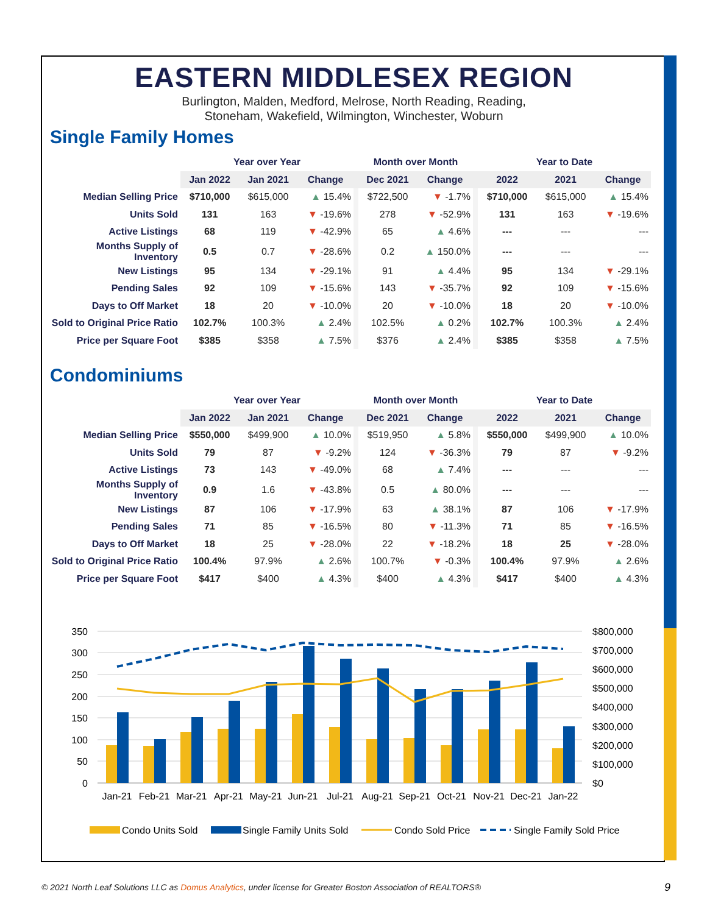EASTERN MIDDLESEX REGION
Burlington, Malden, Medford, Melrose, North Reading, Reading,
Stoneham, Wakefield, Wilmington, Winchester, Woburn
Single Family Homes
| | Year over Year | | | | Month over Month | | | Year to Date | | |
| --- | --- | --- | --- | --- | --- | --- | --- | --- | --- | --- |
| | Jan 2022 | Jan 2021 | Change | | Dec 2021 | Change | | 2022 | 2021 | Change |
| Median Selling Price | $710,000 | $615,000 | ▲ 15.4% | | $722,500 | ▼ -1.7% | | $710,000 | $615,000 | ▲ 15.4% |
| Units Sold | 131 | 163 | ▼ -19.6% | | 278 | ▼ -52.9% | | 131 | 163 | ▼ -19.6% |
| Active Listings | 68 | 119 | ▼ -42.9% | | 65 | ▲ 4.6% | | --- | --- | --- |
| Months Supply of Inventory | 0.5 | 0.7 | ▼ -28.6% | | 0.2 | ▲ 150.0% | | --- | --- | --- |
| New Listings | 95 | 134 | ▼ -29.1% | | 91 | ▲ 4.4% | | 95 | 134 | ▼ -29.1% |
| Pending Sales | 92 | 109 | ▼ -15.6% | | 143 | ▼ -35.7% | | 92 | 109 | ▼ -15.6% |
| Days to Off Market | 18 | 20 | ▼ -10.0% | | 20 | ▼ -10.0% | | 18 | 20 | ▼ -10.0% |
| Sold to Original Price Ratio | 102.7% | 100.3% | ▲ 2.4% | | 102.5% | ▲ 0.2% | | 102.7% | 100.3% | ▲ 2.4% |
| Price per Square Foot | $385 | $358 | ▲ 7.5% | | $376 | ▲ 2.4% | | $385 | $358 | ▲ 7.5% |
Condominiums
| | Year over Year | | | | Month over Month | | | Year to Date | | |
| --- | --- | --- | --- | --- | --- | --- | --- | --- | --- | --- |
| | Jan 2022 | Jan 2021 | Change | | Dec 2021 | Change | | 2022 | 2021 | Change |
| Median Selling Price | $550,000 | $499,900 | ▲ 10.0% | | $519,950 | ▲ 5.8% | | $550,000 | $499,900 | ▲ 10.0% |
| Units Sold | 79 | 87 | ▼ -9.2% | | 124 | ▼ -36.3% | | 79 | 87 | ▼ -9.2% |
| Active Listings | 73 | 143 | ▼ -49.0% | | 68 | ▲ 7.4% | | --- | --- | --- |
| Months Supply of Inventory | 0.9 | 1.6 | ▼ -43.8% | | 0.5 | ▲ 80.0% | | --- | --- | --- |
| New Listings | 87 | 106 | ▼ -17.9% | | 63 | ▲ 38.1% | | 87 | 106 | ▼ -17.9% |
| Pending Sales | 71 | 85 | ▼ -16.5% | | 80 | ▼ -11.3% | | 71 | 85 | ▼ -16.5% |
| Days to Off Market | 18 | 25 | ▼ -28.0% | | 22 | ▼ -18.2% | | 18 | 25 | ▼ -28.0% |
| Sold to Original Price Ratio | 100.4% | 97.9% | ▲ 2.6% | | 100.7% | ▼ -0.3% | | 100.4% | 97.9% | ▲ 2.6% |
| Price per Square Foot | $417 | $400 | ▲ 4.3% | | $400 | ▲ 4.3% | | $417 | $400 | ▲ 4.3% |
350
300
250
200
150
100
50
0
$800,000
$700,000
$600,000
$500,000
$400,000
$300,000
$200,000
$100,000
$0
Jan-21
Feb-21
Mar-21
Apr-21
May-21
Jun-21
Jul-21
Aug-21
Sep-21
Oct-21
Nov-21
Dec-21
Jan-22
Condo Units Sold
Single Family Units Sold
Condo Sold Price
Single Family Sold Price
© 2021 North Leaf Solutions LLC as Domus Analytics, under license for Greater Boston Association of REALTORS®
9